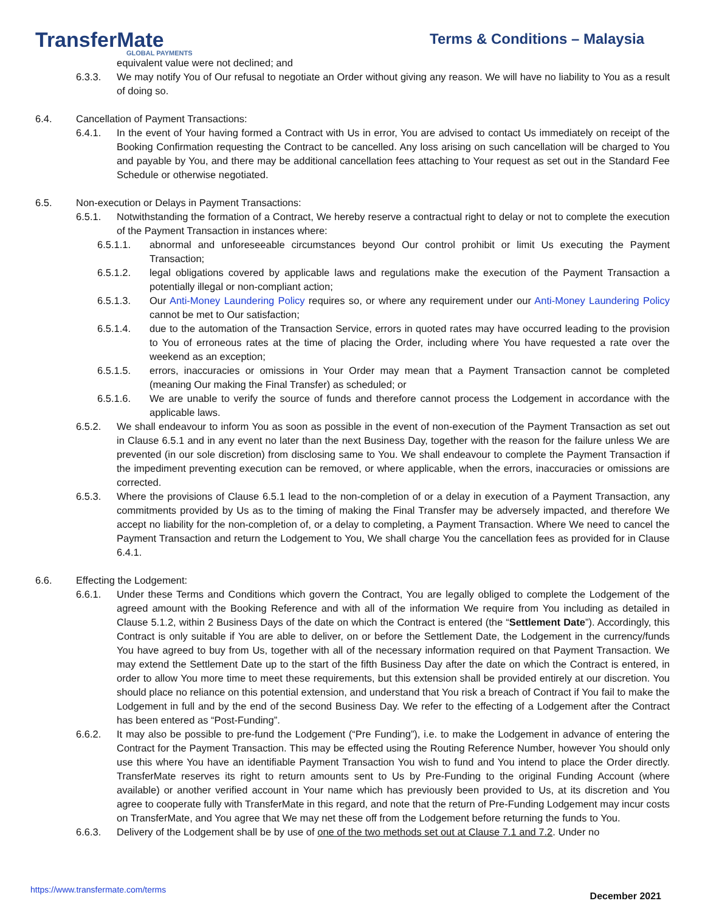TransferMate
GLOBAL PAYMENTS
Terms & Conditions – Malaysia
equivalent value were not declined; and
6.3.3. We may notify You of Our refusal to negotiate an Order without giving any reason. We will have no liability to You as a result of doing so.
6.4. Cancellation of Payment Transactions:
6.4.1. In the event of Your having formed a Contract with Us in error, You are advised to contact Us immediately on receipt of the Booking Confirmation requesting the Contract to be cancelled. Any loss arising on such cancellation will be charged to You and payable by You, and there may be additional cancellation fees attaching to Your request as set out in the Standard Fee Schedule or otherwise negotiated.
6.5. Non-execution or Delays in Payment Transactions:
6.5.1. Notwithstanding the formation of a Contract, We hereby reserve a contractual right to delay or not to complete the execution of the Payment Transaction in instances where:
6.5.1.1. abnormal and unforeseeable circumstances beyond Our control prohibit or limit Us executing the Payment Transaction;
6.5.1.2. legal obligations covered by applicable laws and regulations make the execution of the Payment Transaction a potentially illegal or non-compliant action;
6.5.1.3. Our Anti-Money Laundering Policy requires so, or where any requirement under our Anti-Money Laundering Policy cannot be met to Our satisfaction;
6.5.1.4. due to the automation of the Transaction Service, errors in quoted rates may have occurred leading to the provision to You of erroneous rates at the time of placing the Order, including where You have requested a rate over the weekend as an exception;
6.5.1.5. errors, inaccuracies or omissions in Your Order may mean that a Payment Transaction cannot be completed (meaning Our making the Final Transfer) as scheduled; or
6.5.1.6. We are unable to verify the source of funds and therefore cannot process the Lodgement in accordance with the applicable laws.
6.5.2. We shall endeavour to inform You as soon as possible in the event of non-execution of the Payment Transaction as set out in Clause 6.5.1 and in any event no later than the next Business Day, together with the reason for the failure unless We are prevented (in our sole discretion) from disclosing same to You. We shall endeavour to complete the Payment Transaction if the impediment preventing execution can be removed, or where applicable, when the errors, inaccuracies or omissions are corrected.
6.5.3. Where the provisions of Clause 6.5.1 lead to the non-completion of or a delay in execution of a Payment Transaction, any commitments provided by Us as to the timing of making the Final Transfer may be adversely impacted, and therefore We accept no liability for the non-completion of, or a delay to completing, a Payment Transaction. Where We need to cancel the Payment Transaction and return the Lodgement to You, We shall charge You the cancellation fees as provided for in Clause 6.4.1.
6.6. Effecting the Lodgement:
6.6.1. Under these Terms and Conditions which govern the Contract, You are legally obliged to complete the Lodgement of the agreed amount with the Booking Reference and with all of the information We require from You including as detailed in Clause 5.1.2, within 2 Business Days of the date on which the Contract is entered (the “Settlement Date”). Accordingly, this Contract is only suitable if You are able to deliver, on or before the Settlement Date, the Lodgement in the currency/funds You have agreed to buy from Us, together with all of the necessary information required on that Payment Transaction. We may extend the Settlement Date up to the start of the fifth Business Day after the date on which the Contract is entered, in order to allow You more time to meet these requirements, but this extension shall be provided entirely at our discretion. You should place no reliance on this potential extension, and understand that You risk a breach of Contract if You fail to make the Lodgement in full and by the end of the second Business Day. We refer to the effecting of a Lodgement after the Contract has been entered as “Post-Funding”.
6.6.2. It may also be possible to pre-fund the Lodgement (“Pre Funding”), i.e. to make the Lodgement in advance of entering the Contract for the Payment Transaction. This may be effected using the Routing Reference Number, however You should only use this where You have an identifiable Payment Transaction You wish to fund and You intend to place the Order directly. TransferMate reserves its right to return amounts sent to Us by Pre-Funding to the original Funding Account (where available) or another verified account in Your name which has previously been provided to Us, at its discretion and You agree to cooperate fully with TransferMate in this regard, and note that the return of Pre-Funding Lodgement may incur costs on TransferMate, and You agree that We may net these off from the Lodgement before returning the funds to You.
6.6.3. Delivery of the Lodgement shall be by use of one of the two methods set out at Clause 7.1 and 7.2. Under no
https://www.transfermate.com/terms December 2021